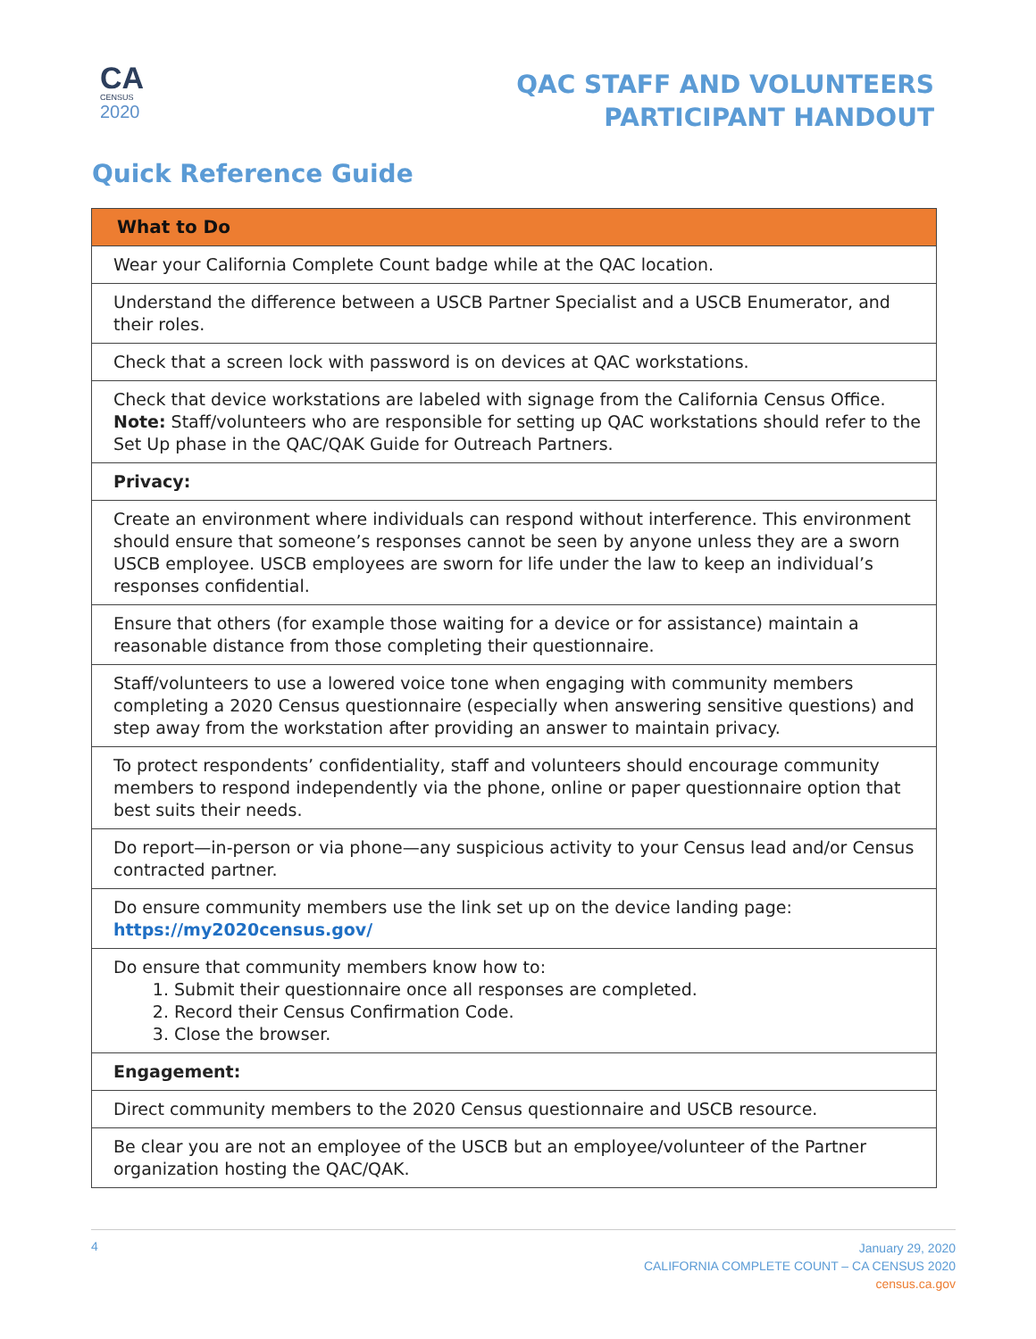CA
CENSUS
2020
QAC STAFF AND VOLUNTEERS
PARTICIPANT HANDOUT
Quick Reference Guide
| What to Do |
| --- |
| Wear your California Complete Count badge while at the QAC location. |
| Understand the difference between a USCB Partner Specialist and a USCB Enumerator, and their roles. |
| Check that a screen lock with password is on devices at QAC workstations. |
| Check that device workstations are labeled with signage from the California Census Office. Note: Staff/volunteers who are responsible for setting up QAC workstations should refer to the Set Up phase in the QAC/QAK Guide for Outreach Partners. |
| Privacy: |
| Create an environment where individuals can respond without interference. This environment should ensure that someone’s responses cannot be seen by anyone unless they are a sworn USCB employee. USCB employees are sworn for life under the law to keep an individual’s responses confidential. |
| Ensure that others (for example those waiting for a device or for assistance) maintain a reasonable distance from those completing their questionnaire. |
| Staff/volunteers to use a lowered voice tone when engaging with community members completing a 2020 Census questionnaire (especially when answering sensitive questions) and step away from the workstation after providing an answer to maintain privacy. |
| To protect respondents’ confidentiality, staff and volunteers should encourage community members to respond independently via the phone, online or paper questionnaire option that best suits their needs. |
| Do report—in-person or via phone—any suspicious activity to your Census lead and/or Census contracted partner. |
| Do ensure community members use the link set up on the device landing page: https://my2020census.gov/ |
| Do ensure that community members know how to: 1. Submit their questionnaire once all responses are completed. 2. Record their Census Confirmation Code. 3. Close the browser. |
| Engagement: |
| Direct community members to the 2020 Census questionnaire and USCB resource. |
| Be clear you are not an employee of the USCB but an employee/volunteer of the Partner organization hosting the QAC/QAK. |
4
January 29, 2020
CALIFORNIA COMPLETE COUNT – CA CENSUS 2020
census.ca.gov